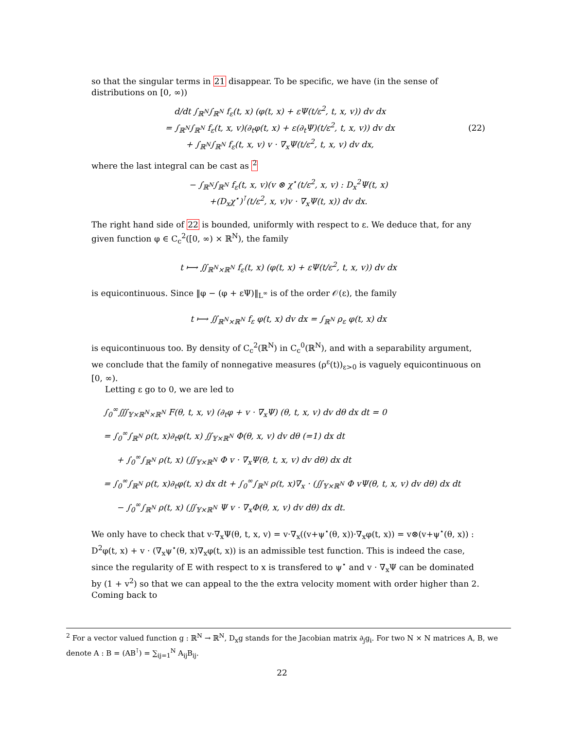so that the singular terms in 21 disappear. To be specific, we have (in the sense of distributions on [0, ∞))
d/dt ∫<sub>ℝ<sup>N</sup></sub>∫<sub>ℝ<sup>N</sup></sub> f<sub>ε</sub>(t, x) (φ(t, x) + εΨ(t/ε<sup>2</sup>, t, x, v)) dv dx
= ∫<sub>ℝ<sup>N</sup></sub>∫<sub>ℝ<sup>N</sup></sub> f<sub>ε</sub>(t, x, v)(∂<sub>t</sub>φ(t, x) + ε(∂<sub>t</sub>Ψ)(t/ε<sup>2</sup>, t, x, v)) dv dx
+ ∫<sub>ℝ<sup>N</sup></sub>∫<sub>ℝ<sup>N</sup></sub> f<sub>ε</sub>(t, x, v) v · ∇<sub>x</sub>Ψ(t/ε<sup>2</sup>, t, x, v) dv dx,
(22)
where the last integral can be cast as <sup>2</sup>
− ∫<sub>ℝ<sup>N</sup></sub>∫<sub>ℝ<sup>N</sup></sub> f<sub>ε</sub>(t, x, v)(v ⊗ χ<sup>⋆</sup>(t/ε<sup>2</sup>, x, v) : D<sub>x</sub><sup>2</sup>Ψ(t, x)
+(D<sub>x</sub>χ<sup>⋆</sup>)<sup>⊺</sup>(t/ε<sup>2</sup>, x, v)v · ∇<sub>x</sub>Ψ(t, x)) dv dx.
The right hand side of 22 is bounded, uniformly with respect to ε. We deduce that, for any given function φ ∈ C<sub>c</sub><sup>2</sup>([0, ∞) × ℝ<sup>N</sup>), the family
t ⟼ ∬<sub>ℝ<sup>N</sup>×ℝ<sup>N</sup></sub> f<sub>ε</sub>(t, x) (φ(t, x) + εΨ(t/ε<sup>2</sup>, t, x, v)) dv dx
is equicontinuous. Since ‖φ − (φ + εΨ)‖<sub>L<sup>∞</sup></sub> is of the order 𝒪(ε), the family
t ⟼ ∬<sub>ℝ<sup>N</sup>×ℝ<sup>N</sup></sub> f<sub>ε</sub> φ(t, x) dv dx = ∫<sub>ℝ<sup>N</sup></sub> ρ<sub>ε</sub> φ(t, x) dx
is equicontinuous too. By density of C<sub>c</sub><sup>2</sup>(ℝ<sup>N</sup>) in C<sub>c</sub><sup>0</sup>(ℝ<sup>N</sup>), and with a separability argument, we conclude that the family of nonnegative measures (ρ<sup>ε</sup>(t))<sub>ε>0</sub> is vaguely equicontinuous on [0, ∞).
Letting ε go to 0, we are led to
∫<sub>0</sub><sup>∞</sup>∭<sub>𝕐×ℝ<sup>N</sup>×ℝ<sup>N</sup></sub> F(θ, t, x, v) (∂<sub>t</sub>φ + v · ∇<sub>x</sub>Ψ) (θ, t, x, v) dv dθ dx dt = 0
= ∫<sub>0</sub><sup>∞</sup>∫<sub>ℝ<sup>N</sup></sub> ρ(t, x)∂<sub>t</sub>φ(t, x) ∬<sub>𝕐×ℝ<sup>N</sup></sub> Φ(θ, x, v) dv dθ (=1) dx dt
+ ∫<sub>0</sub><sup>∞</sup>∫<sub>ℝ<sup>N</sup></sub> ρ(t, x) (∬<sub>𝕐×ℝ<sup>N</sup></sub> Φ v · ∇<sub>x</sub>Ψ(θ, t, x, v) dv dθ) dx dt
= ∫<sub>0</sub><sup>∞</sup>∫<sub>ℝ<sup>N</sup></sub> ρ(t, x)∂<sub>t</sub>φ(t, x) dx dt + ∫<sub>0</sub><sup>∞</sup>∫<sub>ℝ<sup>N</sup></sub> ρ(t, x)∇<sub>x</sub> · (∬<sub>𝕐×ℝ<sup>N</sup></sub> Φ vΨ(θ, t, x, v) dv dθ) dx dt
− ∫<sub>0</sub><sup>∞</sup>∫<sub>ℝ<sup>N</sup></sub> ρ(t, x) (∬<sub>𝕐×ℝ<sup>N</sup></sub> Ψ v · ∇<sub>x</sub>Φ(θ, x, v) dv dθ) dx dt.
We only have to check that v·∇<sub>x</sub>Ψ(θ, t, x, v) = v·∇<sub>x</sub>((v+ψ<sup>⋆</sup>(θ, x))·∇<sub>x</sub>φ(t, x)) = v⊗(v+ψ<sup>⋆</sup>(θ, x)) : D<sup>2</sup>φ(t, x) + v · (∇<sub>x</sub>ψ<sup>⋆</sup>(θ, x)∇<sub>x</sub>φ(t, x)) is an admissible test function. This is indeed the case, since the regularity of E with respect to x is transfered to ψ<sup>⋆</sup> and v · ∇<sub>x</sub>Ψ can be dominated by (1 + v<sup>2</sup>) so that we can appeal to the the extra velocity moment with order higher than 2. Coming back to
<sup>2</sup> For a vector valued function g : ℝ<sup>N</sup> → ℝ<sup>N</sup>, D<sub>x</sub>g stands for the Jacobian matrix ∂<sub>j</sub>g<sub>i</sub>. For two N × N matrices A, B, we denote A : B = (AB<sup>⊺</sup>) = ∑<sub>ij=1</sub><sup>N</sup> A<sub>ij</sub>B<sub>ij</sub>.
22